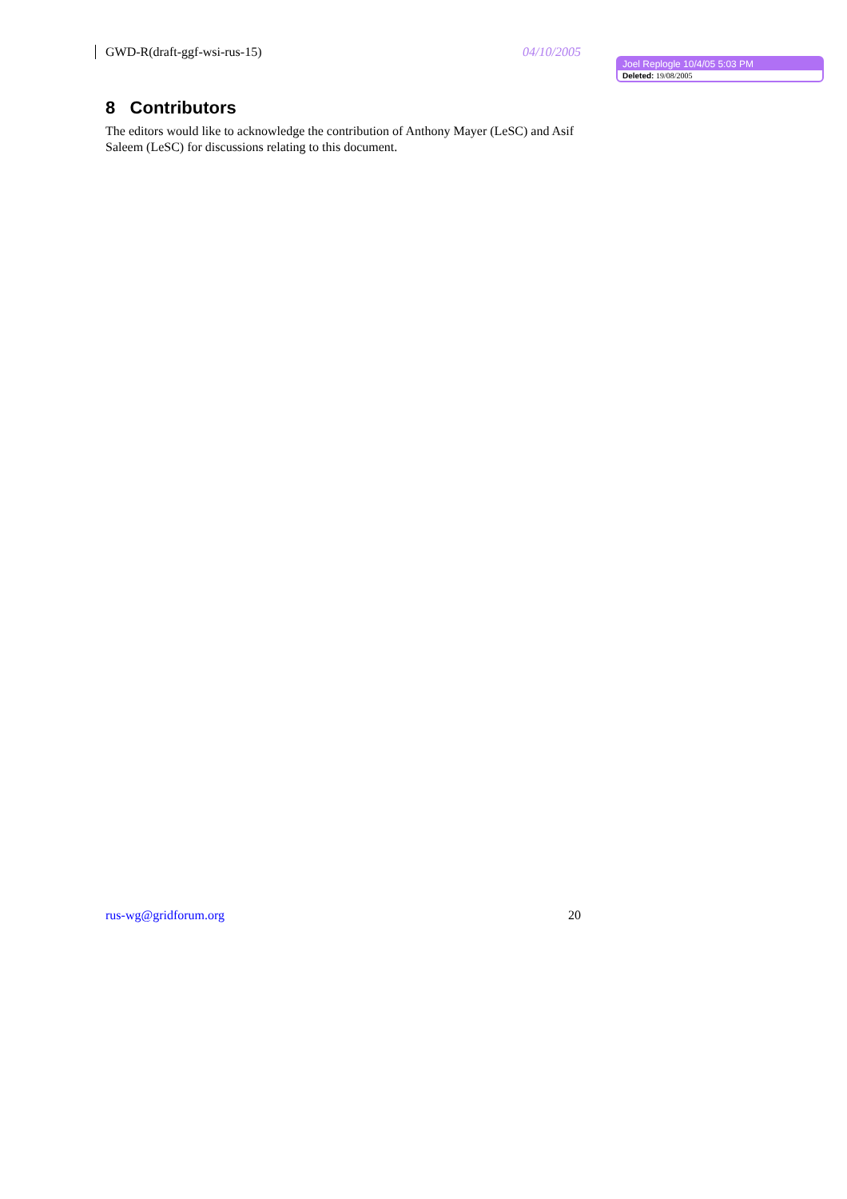GWD-R(draft-ggf-wsi-rus-15) 04/10/2005
Joel Replogle 10/4/05 5:03 PM
Deleted: 19/08/2005
8 Contributors
The editors would like to acknowledge the contribution of Anthony Mayer (LeSC) and Asif Saleem (LeSC) for discussions relating to this document.
rus-wg@gridforum.org 20